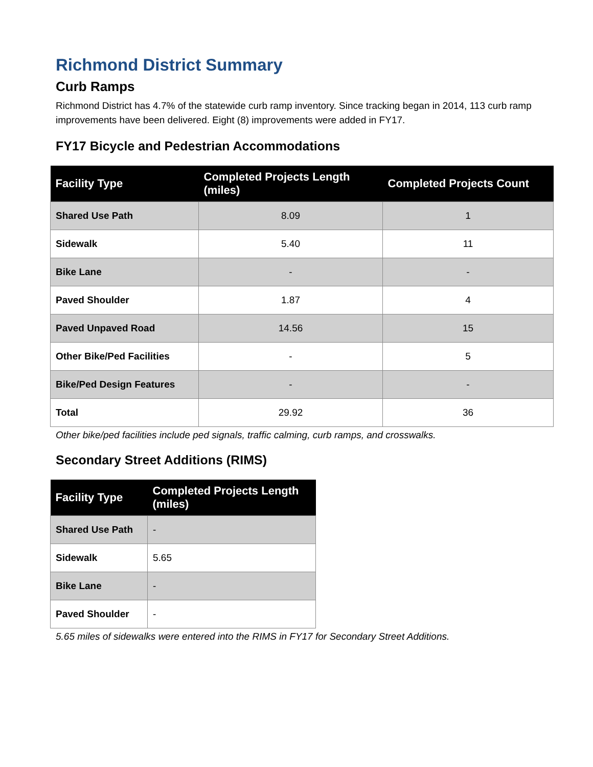Richmond District Summary
Curb Ramps
Richmond District has 4.7% of the statewide curb ramp inventory. Since tracking began in 2014, 113 curb ramp improvements have been delivered. Eight (8) improvements were added in FY17.
FY17 Bicycle and Pedestrian Accommodations
| Facility Type | Completed Projects Length (miles) | Completed Projects Count |
| --- | --- | --- |
| Shared Use Path | 8.09 | 1 |
| Sidewalk | 5.40 | 11 |
| Bike Lane | - | - |
| Paved Shoulder | 1.87 | 4 |
| Paved Unpaved Road | 14.56 | 15 |
| Other Bike/Ped Facilities | - | 5 |
| Bike/Ped Design Features | - | - |
| Total | 29.92 | 36 |
Other bike/ped facilities include ped signals, traffic calming, curb ramps, and crosswalks.
Secondary Street Additions (RIMS)
| Facility Type | Completed Projects Length (miles) |
| --- | --- |
| Shared Use Path | - |
| Sidewalk | 5.65 |
| Bike Lane | - |
| Paved Shoulder | - |
5.65 miles of sidewalks were entered into the RIMS in FY17 for Secondary Street Additions.